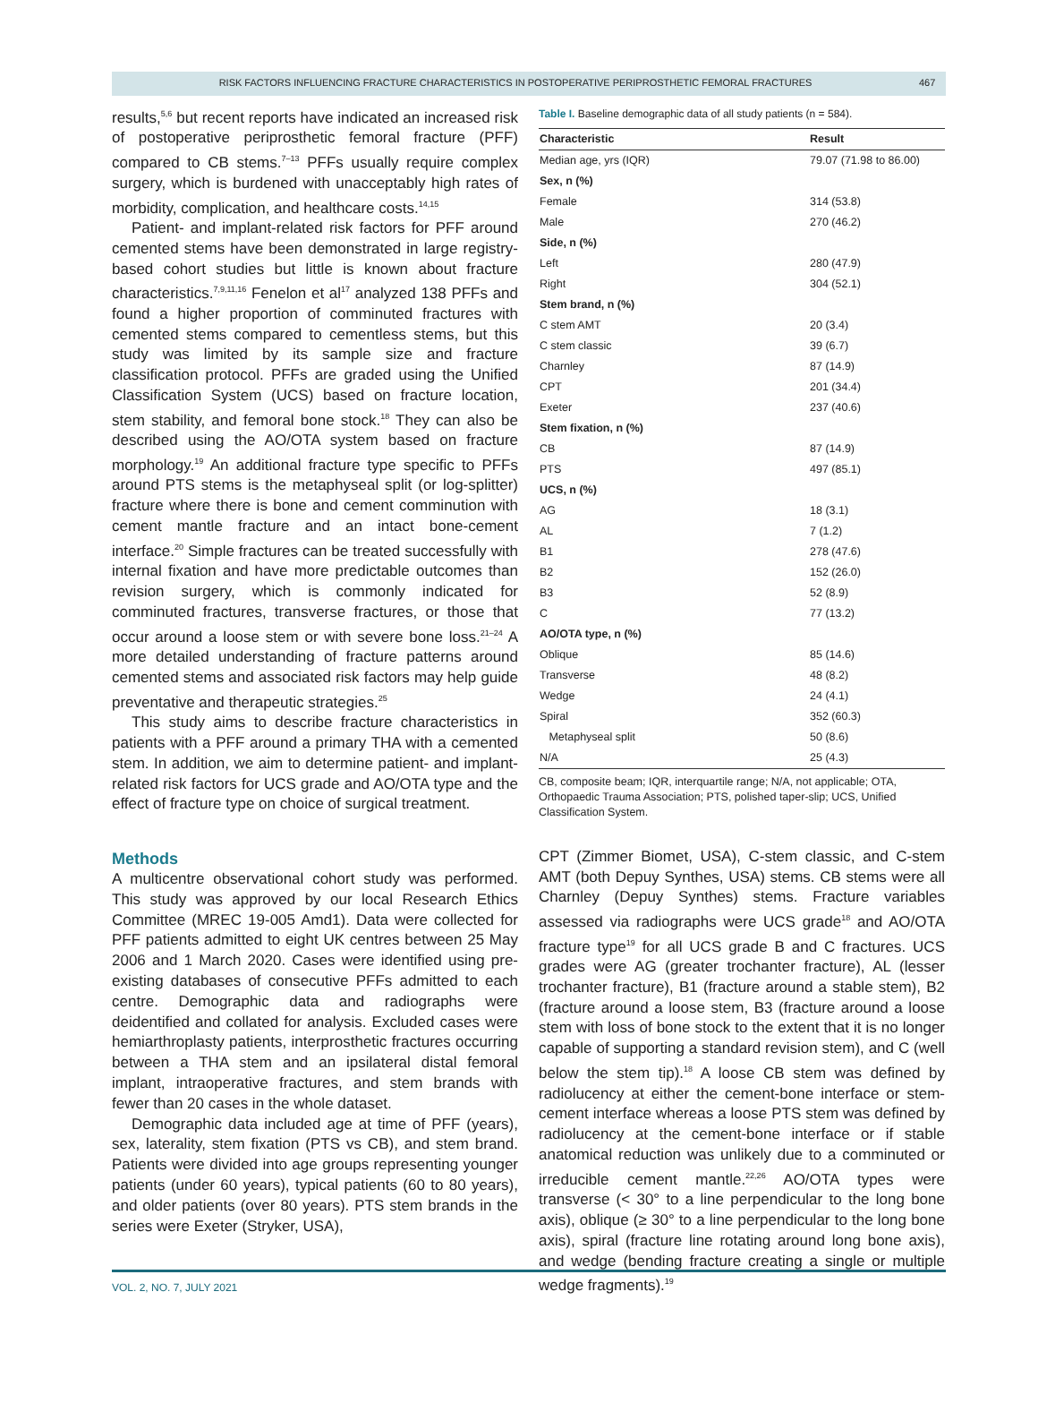RISK FACTORS INFLUENCING FRACTURE CHARACTERISTICS IN POSTOPERATIVE PERIPROSTHETIC FEMORAL FRACTURES 467
results,<sup>5,6</sup> but recent reports have indicated an increased risk of postoperative periprosthetic femoral fracture (PFF) compared to CB stems.<sup>7–13</sup> PFFs usually require complex surgery, which is burdened with unacceptably high rates of morbidity, complication, and healthcare costs.<sup>14,15</sup>
Patient- and implant-related risk factors for PFF around cemented stems have been demonstrated in large registry-based cohort studies but little is known about fracture characteristics.<sup>7,9,11,16</sup> Fenelon et al<sup>17</sup> analyzed 138 PFFs and found a higher proportion of comminuted fractures with cemented stems compared to cementless stems, but this study was limited by its sample size and fracture classification protocol. PFFs are graded using the Unified Classification System (UCS) based on fracture location, stem stability, and femoral bone stock.<sup>18</sup> They can also be described using the AO/OTA system based on fracture morphology.<sup>19</sup> An additional fracture type specific to PFFs around PTS stems is the metaphyseal split (or log-splitter) fracture where there is bone and cement comminution with cement mantle fracture and an intact bone-cement interface.<sup>20</sup> Simple fractures can be treated successfully with internal fixation and have more predictable outcomes than revision surgery, which is commonly indicated for comminuted fractures, transverse fractures, or those that occur around a loose stem or with severe bone loss.<sup>21–24</sup> A more detailed understanding of fracture patterns around cemented stems and associated risk factors may help guide preventative and therapeutic strategies.<sup>25</sup>
This study aims to describe fracture characteristics in patients with a PFF around a primary THA with a cemented stem. In addition, we aim to determine patient- and implant-related risk factors for UCS grade and AO/OTA type and the effect of fracture type on choice of surgical treatment.
Methods
A multicentre observational cohort study was performed. This study was approved by our local Research Ethics Committee (MREC 19-005 Amd1). Data were collected for PFF patients admitted to eight UK centres between 25 May 2006 and 1 March 2020. Cases were identified using pre-existing databases of consecutive PFFs admitted to each centre. Demographic data and radiographs were deidentified and collated for analysis. Excluded cases were hemiarthroplasty patients, interprosthetic fractures occurring between a THA stem and an ipsilateral distal femoral implant, intraoperative fractures, and stem brands with fewer than 20 cases in the whole dataset.
Demographic data included age at time of PFF (years), sex, laterality, stem fixation (PTS vs CB), and stem brand. Patients were divided into age groups representing younger patients (under 60 years), typical patients (60 to 80 years), and older patients (over 80 years). PTS stem brands in the series were Exeter (Stryker, USA),
Table I. Baseline demographic data of all study patients (n = 584).
| Characteristic | Result |
| --- | --- |
| Median age, yrs (IQR) | 79.07 (71.98 to 86.00) |
| Sex, n (%) | |
| Female | 314 (53.8) |
| Male | 270 (46.2) |
| Side, n (%) | |
| Left | 280 (47.9) |
| Right | 304 (52.1) |
| Stem brand, n (%) | |
| C stem AMT | 20 (3.4) |
| C stem classic | 39 (6.7) |
| Charnley | 87 (14.9) |
| CPT | 201 (34.4) |
| Exeter | 237 (40.6) |
| Stem fixation, n (%) | |
| CB | 87 (14.9) |
| PTS | 497 (85.1) |
| UCS, n (%) | |
| AG | 18 (3.1) |
| AL | 7 (1.2) |
| B1 | 278 (47.6) |
| B2 | 152 (26.0) |
| B3 | 52 (8.9) |
| C | 77 (13.2) |
| AO/OTA type, n (%) | |
| Oblique | 85 (14.6) |
| Transverse | 48 (8.2) |
| Wedge | 24 (4.1) |
| Spiral | 352 (60.3) |
| Metaphyseal split | 50 (8.6) |
| N/A | 25 (4.3) |
CB, composite beam; IQR, interquartile range; N/A, not applicable; OTA, Orthopaedic Trauma Association; PTS, polished taper-slip; UCS, Unified Classification System.
CPT (Zimmer Biomet, USA), C-stem classic, and C-stem AMT (both Depuy Synthes, USA) stems. CB stems were all Charnley (Depuy Synthes) stems. Fracture variables assessed via radiographs were UCS grade<sup>18</sup> and AO/OTA fracture type<sup>19</sup> for all UCS grade B and C fractures. UCS grades were AG (greater trochanter fracture), AL (lesser trochanter fracture), B1 (fracture around a stable stem), B2 (fracture around a loose stem, B3 (fracture around a loose stem with loss of bone stock to the extent that it is no longer capable of supporting a standard revision stem), and C (well below the stem tip).<sup>18</sup> A loose CB stem was defined by radiolucency at either the cement-bone interface or stem-cement interface whereas a loose PTS stem was defined by radiolucency at the cement-bone interface or if stable anatomical reduction was unlikely due to a comminuted or irreducible cement mantle.<sup>22,26</sup> AO/OTA types were transverse (< 30° to a line perpendicular to the long bone axis), oblique (≥ 30° to a line perpendicular to the long bone axis), spiral (fracture line rotating around long bone axis), and wedge (bending fracture creating a single or multiple wedge fragments).<sup>19</sup>
VOL. 2, NO. 7, JULY 2021